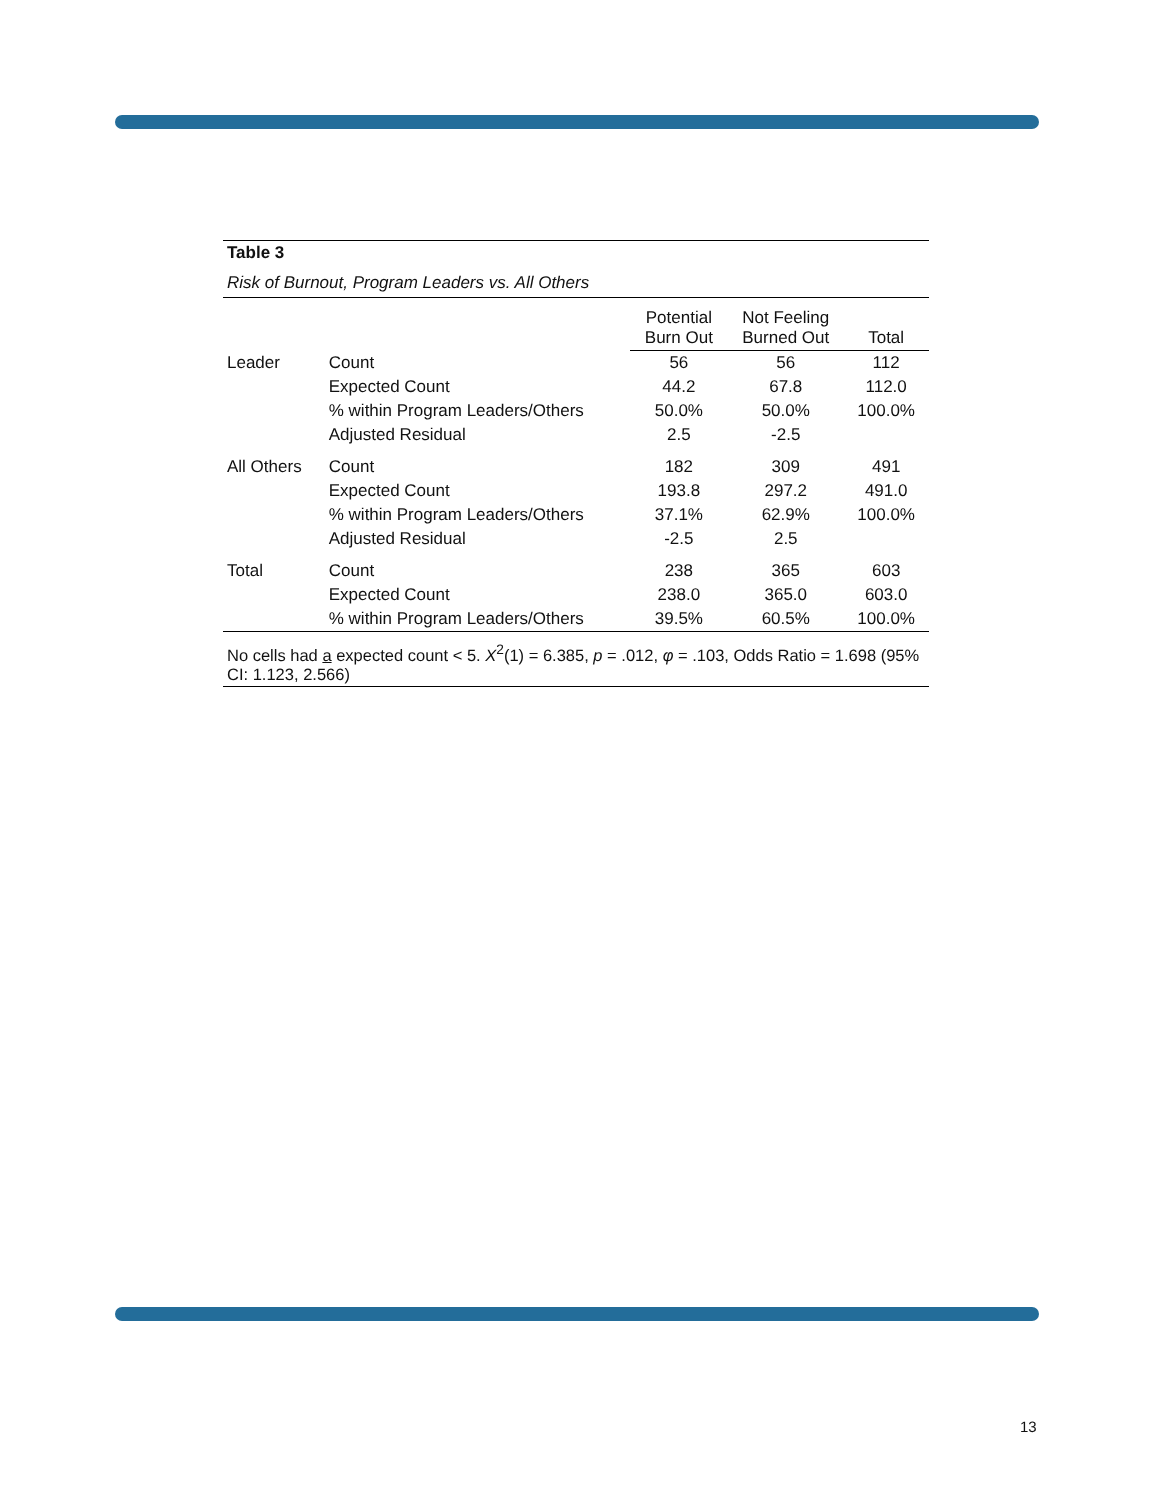| Table 3 | | | | |
| Risk of Burnout, Program Leaders vs. All Others | | | | |
| | | Potential Burn Out | Not Feeling Burned Out | Total |
| Leader | Count | 56 | 56 | 112 |
| | Expected Count | 44.2 | 67.8 | 112.0 |
| | % within Program Leaders/Others | 50.0% | 50.0% | 100.0% |
| | Adjusted Residual | 2.5 | -2.5 | |
| All Others | Count | 182 | 309 | 491 |
| | Expected Count | 193.8 | 297.2 | 491.0 |
| | % within Program Leaders/Others | 37.1% | 62.9% | 100.0% |
| | Adjusted Residual | -2.5 | 2.5 | |
| Total | Count | 238 | 365 | 603 |
| | Expected Count | 238.0 | 365.0 | 603.0 |
| | % within Program Leaders/Others | 39.5% | 60.5% | 100.0% |
| No cells had a expected count < 5. X<sup>2</sup>(1) = 6.385, p = .012, φ = .103, Odds Ratio = 1.698 (95% CI: 1.123, 2.566) | | | | |
13